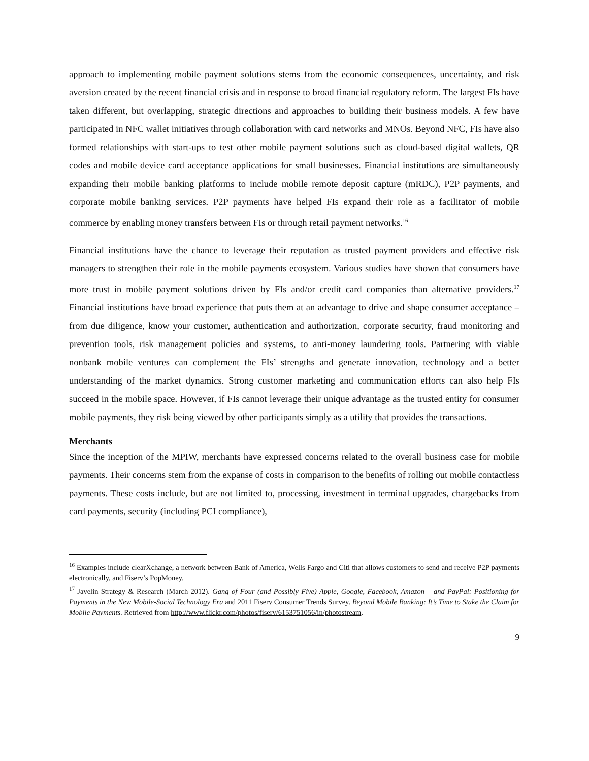approach to implementing mobile payment solutions stems from the economic consequences, uncertainty, and risk aversion created by the recent financial crisis and in response to broad financial regulatory reform. The largest FIs have taken different, but overlapping, strategic directions and approaches to building their business models. A few have participated in NFC wallet initiatives through collaboration with card networks and MNOs. Beyond NFC, FIs have also formed relationships with start-ups to test other mobile payment solutions such as cloud-based digital wallets, QR codes and mobile device card acceptance applications for small businesses. Financial institutions are simultaneously expanding their mobile banking platforms to include mobile remote deposit capture (mRDC), P2P payments, and corporate mobile banking services. P2P payments have helped FIs expand their role as a facilitator of mobile commerce by enabling money transfers between FIs or through retail payment networks.<sup>16</sup>
Financial institutions have the chance to leverage their reputation as trusted payment providers and effective risk managers to strengthen their role in the mobile payments ecosystem. Various studies have shown that consumers have more trust in mobile payment solutions driven by FIs and/or credit card companies than alternative providers.<sup>17</sup> Financial institutions have broad experience that puts them at an advantage to drive and shape consumer acceptance – from due diligence, know your customer, authentication and authorization, corporate security, fraud monitoring and prevention tools, risk management policies and systems, to anti-money laundering tools. Partnering with viable nonbank mobile ventures can complement the FIs’ strengths and generate innovation, technology and a better understanding of the market dynamics. Strong customer marketing and communication efforts can also help FIs succeed in the mobile space. However, if FIs cannot leverage their unique advantage as the trusted entity for consumer mobile payments, they risk being viewed by other participants simply as a utility that provides the transactions.
Merchants
Since the inception of the MPIW, merchants have expressed concerns related to the overall business case for mobile payments. Their concerns stem from the expanse of costs in comparison to the benefits of rolling out mobile contactless payments. These costs include, but are not limited to, processing, investment in terminal upgrades, chargebacks from card payments, security (including PCI compliance),
<sup>16</sup> Examples include clearXchange, a network between Bank of America, Wells Fargo and Citi that allows customers to send and receive P2P payments electronically, and Fiserv’s PopMoney.
<sup>17</sup> Javelin Strategy & Research (March 2012). Gang of Four (and Possibly Five) Apple, Google, Facebook, Amazon – and PayPal: Positioning for Payments in the New Mobile-Social Technology Era and 2011 Fiserv Consumer Trends Survey. Beyond Mobile Banking: It’s Time to Stake the Claim for Mobile Payments. Retrieved from http://www.flickr.com/photos/fiserv/6153751056/in/photostream.
9